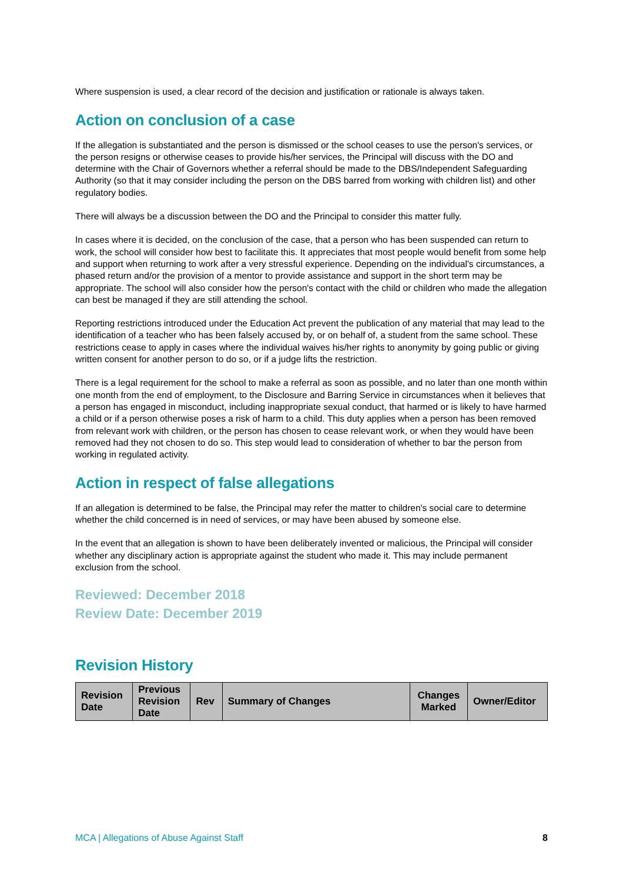Where suspension is used, a clear record of the decision and justification or rationale is always taken.
Action on conclusion of a case
If the allegation is substantiated and the person is dismissed or the school ceases to use the person's services, or the person resigns or otherwise ceases to provide his/her services, the Principal will discuss with the DO and determine with the Chair of Governors whether a referral should be made to the DBS/Independent Safeguarding Authority (so that it may consider including the person on the DBS barred from working with children list) and other regulatory bodies.
There will always be a discussion between the DO and the Principal to consider this matter fully.
In cases where it is decided, on the conclusion of the case, that a person who has been suspended can return to work, the school will consider how best to facilitate this. It appreciates that most people would benefit from some help and support when returning to work after a very stressful experience. Depending on the individual's circumstances, a phased return and/or the provision of a mentor to provide assistance and support in the short term may be appropriate. The school will also consider how the person's contact with the child or children who made the allegation can best be managed if they are still attending the school.
Reporting restrictions introduced under the Education Act prevent the publication of any material that may lead to the identification of a teacher who has been falsely accused by, or on behalf of, a student from the same school. These restrictions cease to apply in cases where the individual waives his/her rights to anonymity by going public or giving written consent for another person to do so, or if a judge lifts the restriction.
There is a legal requirement for the school to make a referral as soon as possible, and no later than one month within one month from the end of employment, to the Disclosure and Barring Service in circumstances when it believes that a person has engaged in misconduct, including inappropriate sexual conduct, that harmed or is likely to have harmed a child or if a person otherwise poses a risk of harm to a child. This duty applies when a person has been removed from relevant work with children, or the person has chosen to cease relevant work, or when they would have been removed had they not chosen to do so. This step would lead to consideration of whether to bar the person from working in regulated activity.
Action in respect of false allegations
If an allegation is determined to be false, the Principal may refer the matter to children's social care to determine whether the child concerned is in need of services, or may have been abused by someone else.
In the event that an allegation is shown to have been deliberately invented or malicious, the Principal will consider whether any disciplinary action is appropriate against the student who made it. This may include permanent exclusion from the school.
Reviewed: December 2018
Review Date: December 2019
Revision History
| Revision Date | Previous Revision Date | Rev | Summary of Changes | Changes Marked | Owner/Editor |
| --- | --- | --- | --- | --- | --- |
MCA | Allegations of Abuse Against Staff 8